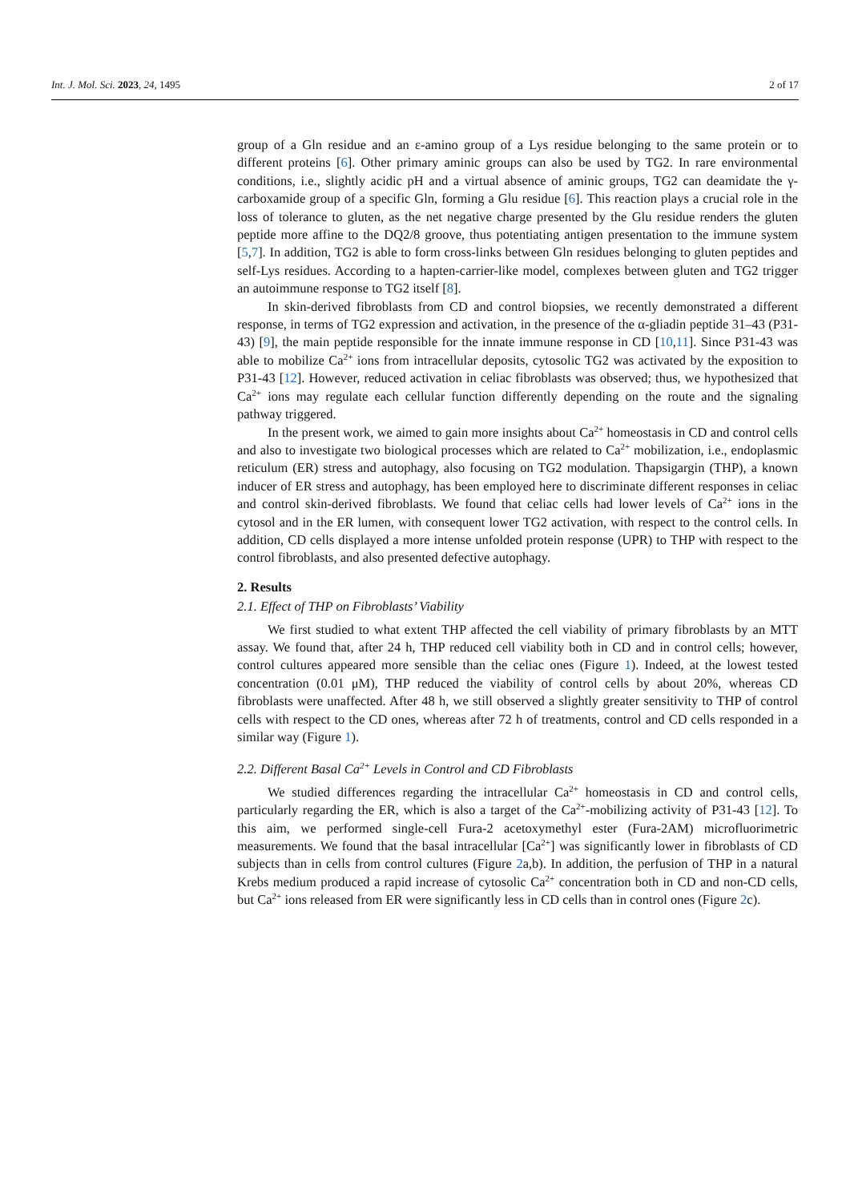Int. J. Mol. Sci. 2023, 24, 1495 2 of 17
group of a Gln residue and an ε-amino group of a Lys residue belonging to the same protein or to different proteins [6]. Other primary aminic groups can also be used by TG2. In rare environmental conditions, i.e., slightly acidic pH and a virtual absence of aminic groups, TG2 can deamidate the γ-carboxamide group of a specific Gln, forming a Glu residue [6]. This reaction plays a crucial role in the loss of tolerance to gluten, as the net negative charge presented by the Glu residue renders the gluten peptide more affine to the DQ2/8 groove, thus potentiating antigen presentation to the immune system [5,7]. In addition, TG2 is able to form cross-links between Gln residues belonging to gluten peptides and self-Lys residues. According to a hapten-carrier-like model, complexes between gluten and TG2 trigger an autoimmune response to TG2 itself [8].
In skin-derived fibroblasts from CD and control biopsies, we recently demonstrated a different response, in terms of TG2 expression and activation, in the presence of the α-gliadin peptide 31–43 (P31-43) [9], the main peptide responsible for the innate immune response in CD [10,11]. Since P31-43 was able to mobilize Ca<sup>2+</sup> ions from intracellular deposits, cytosolic TG2 was activated by the exposition to P31-43 [12]. However, reduced activation in celiac fibroblasts was observed; thus, we hypothesized that Ca<sup>2+</sup> ions may regulate each cellular function differently depending on the route and the signaling pathway triggered.
In the present work, we aimed to gain more insights about Ca<sup>2+</sup> homeostasis in CD and control cells and also to investigate two biological processes which are related to Ca<sup>2+</sup> mobilization, i.e., endoplasmic reticulum (ER) stress and autophagy, also focusing on TG2 modulation. Thapsigargin (THP), a known inducer of ER stress and autophagy, has been employed here to discriminate different responses in celiac and control skin-derived fibroblasts. We found that celiac cells had lower levels of Ca<sup>2+</sup> ions in the cytosol and in the ER lumen, with consequent lower TG2 activation, with respect to the control cells. In addition, CD cells displayed a more intense unfolded protein response (UPR) to THP with respect to the control fibroblasts, and also presented defective autophagy.
2. Results
2.1. Effect of THP on Fibroblasts’ Viability
We first studied to what extent THP affected the cell viability of primary fibroblasts by an MTT assay. We found that, after 24 h, THP reduced cell viability both in CD and in control cells; however, control cultures appeared more sensible than the celiac ones (Figure 1). Indeed, at the lowest tested concentration (0.01 μM), THP reduced the viability of control cells by about 20%, whereas CD fibroblasts were unaffected. After 48 h, we still observed a slightly greater sensitivity to THP of control cells with respect to the CD ones, whereas after 72 h of treatments, control and CD cells responded in a similar way (Figure 1).
2.2. Different Basal Ca<sup>2+</sup> Levels in Control and CD Fibroblasts
We studied differences regarding the intracellular Ca<sup>2+</sup> homeostasis in CD and control cells, particularly regarding the ER, which is also a target of the Ca<sup>2+</sup>-mobilizing activity of P31-43 [12]. To this aim, we performed single-cell Fura-2 acetoxymethyl ester (Fura-2AM) microfluorimetric measurements. We found that the basal intracellular [Ca<sup>2+</sup>] was significantly lower in fibroblasts of CD subjects than in cells from control cultures (Figure 2a,b). In addition, the perfusion of THP in a natural Krebs medium produced a rapid increase of cytosolic Ca<sup>2+</sup> concentration both in CD and non-CD cells, but Ca<sup>2+</sup> ions released from ER were significantly less in CD cells than in control ones (Figure 2c).